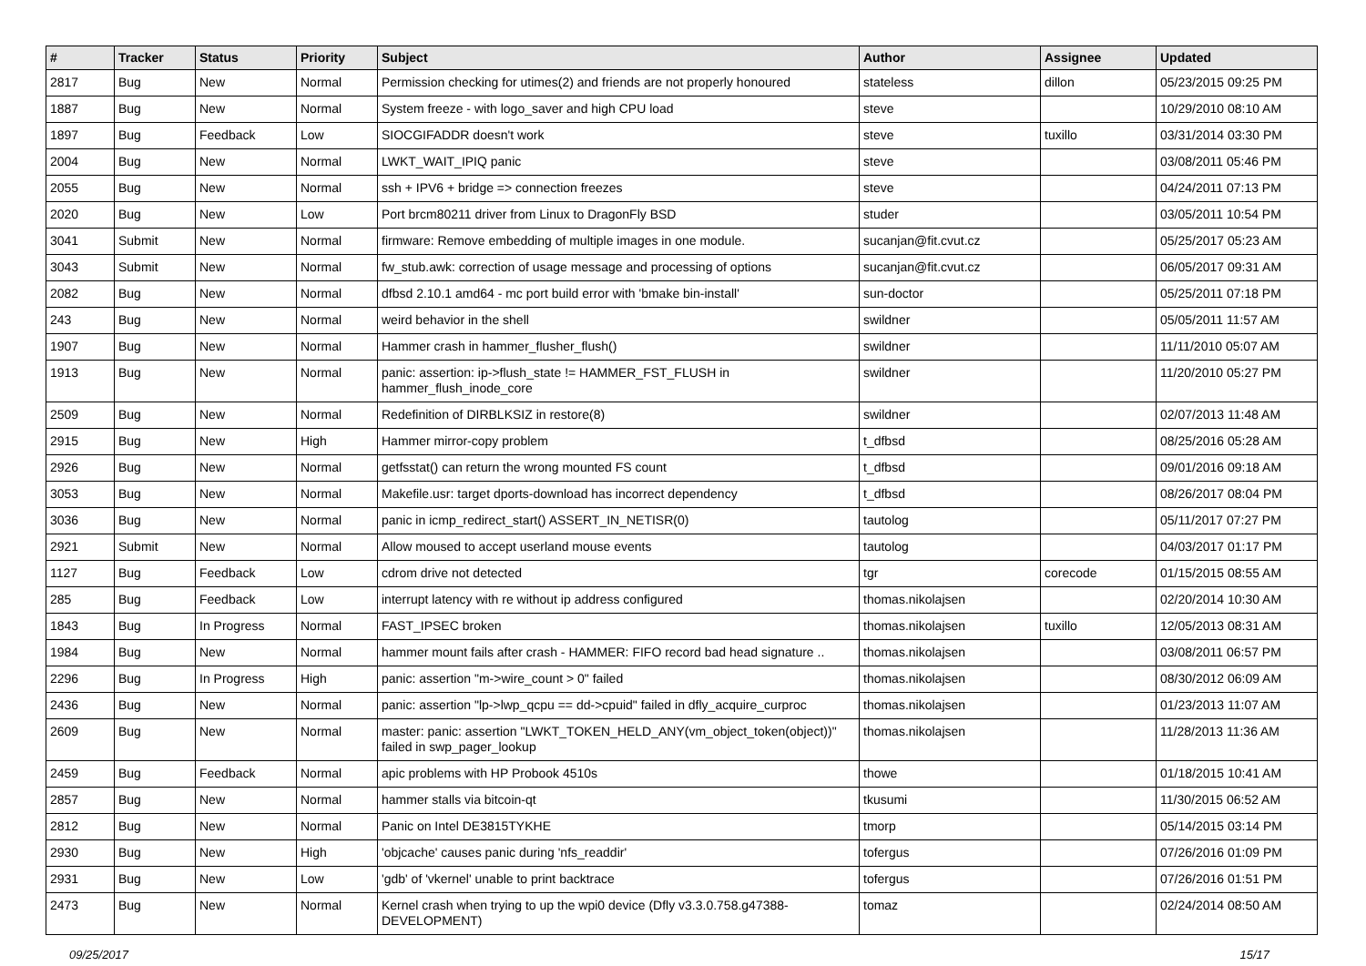| # | Tracker | Status | Priority | Subject | Author | Assignee | Updated |
| --- | --- | --- | --- | --- | --- | --- | --- |
| 2817 | Bug | New | Normal | Permission checking for utimes(2) and friends are not properly honoured | stateless | dillon | 05/23/2015 09:25 PM |
| 1887 | Bug | New | Normal | System freeze - with logo_saver and high CPU load | steve | | 10/29/2010 08:10 AM |
| 1897 | Bug | Feedback | Low | SIOCGIFADDR doesn't work | steve | tuxillo | 03/31/2014 03:30 PM |
| 2004 | Bug | New | Normal | LWKT_WAIT_IPIQ panic | steve | | 03/08/2011 05:46 PM |
| 2055 | Bug | New | Normal | ssh + IPV6 + bridge => connection freezes | steve | | 04/24/2011 07:13 PM |
| 2020 | Bug | New | Low | Port brcm80211 driver from Linux to DragonFly BSD | studer | | 03/05/2011 10:54 PM |
| 3041 | Submit | New | Normal | firmware: Remove embedding of multiple images in one module. | sucanjan@fit.cvut.cz | | 05/25/2017 05:23 AM |
| 3043 | Submit | New | Normal | fw_stub.awk: correction of usage message and processing of options | sucanjan@fit.cvut.cz | | 06/05/2017 09:31 AM |
| 2082 | Bug | New | Normal | dfbsd 2.10.1 amd64 - mc port build error with 'bmake bin-install' | sun-doctor | | 05/25/2011 07:18 PM |
| 243 | Bug | New | Normal | weird behavior in the shell | swildner | | 05/05/2011 11:57 AM |
| 1907 | Bug | New | Normal | Hammer crash in hammer_flusher_flush() | swildner | | 11/11/2010 05:07 AM |
| 1913 | Bug | New | Normal | panic: assertion: ip->flush_state != HAMMER_FST_FLUSH in hammer_flush_inode_core | swildner | | 11/20/2010 05:27 PM |
| 2509 | Bug | New | Normal | Redefinition of DIRBLKSIZ in restore(8) | swildner | | 02/07/2013 11:48 AM |
| 2915 | Bug | New | High | Hammer mirror-copy problem | t_dfbsd | | 08/25/2016 05:28 AM |
| 2926 | Bug | New | Normal | getfsstat() can return the wrong mounted FS count | t_dfbsd | | 09/01/2016 09:18 AM |
| 3053 | Bug | New | Normal | Makefile.usr: target dports-download has incorrect dependency | t_dfbsd | | 08/26/2017 08:04 PM |
| 3036 | Bug | New | Normal | panic in icmp_redirect_start() ASSERT_IN_NETISR(0) | tautolog | | 05/11/2017 07:27 PM |
| 2921 | Submit | New | Normal | Allow moused to accept userland mouse events | tautolog | | 04/03/2017 01:17 PM |
| 1127 | Bug | Feedback | Low | cdrom drive not detected | tgr | corecode | 01/15/2015 08:55 AM |
| 285 | Bug | Feedback | Low | interrupt latency with re without ip address configured | thomas.nikolajsen | | 02/20/2014 10:30 AM |
| 1843 | Bug | In Progress | Normal | FAST_IPSEC broken | thomas.nikolajsen | tuxillo | 12/05/2013 08:31 AM |
| 1984 | Bug | New | Normal | hammer mount fails after crash - HAMMER: FIFO record bad head signature .. | thomas.nikolajsen | | 03/08/2011 06:57 PM |
| 2296 | Bug | In Progress | High | panic: assertion "m->wire_count > 0" failed | thomas.nikolajsen | | 08/30/2012 06:09 AM |
| 2436 | Bug | New | Normal | panic: assertion "lp->lwp_qcpu == dd->cpuid" failed in dfly_acquire_curproc | thomas.nikolajsen | | 01/23/2013 11:07 AM |
| 2609 | Bug | New | Normal | master: panic: assertion "LWKT_TOKEN_HELD_ANY(vm_object_token(object))" failed in swp_pager_lookup | thomas.nikolajsen | | 11/28/2013 11:36 AM |
| 2459 | Bug | Feedback | Normal | apic problems with HP Probook 4510s | thowe | | 01/18/2015 10:41 AM |
| 2857 | Bug | New | Normal | hammer stalls via bitcoin-qt | tkusumi | | 11/30/2015 06:52 AM |
| 2812 | Bug | New | Normal | Panic on Intel DE3815TYKHE | tmorp | | 05/14/2015 03:14 PM |
| 2930 | Bug | New | High | 'objcache' causes panic during 'nfs_readdir' | tofergus | | 07/26/2016 01:09 PM |
| 2931 | Bug | New | Low | 'gdb' of 'vkernel' unable to print backtrace | tofergus | | 07/26/2016 01:51 PM |
| 2473 | Bug | New | Normal | Kernel crash when trying to up the wpi0 device (Dfly v3.3.0.758.g47388-DEVELOPMENT) | tomaz | | 02/24/2014 08:50 AM |
09/25/2017 15/17